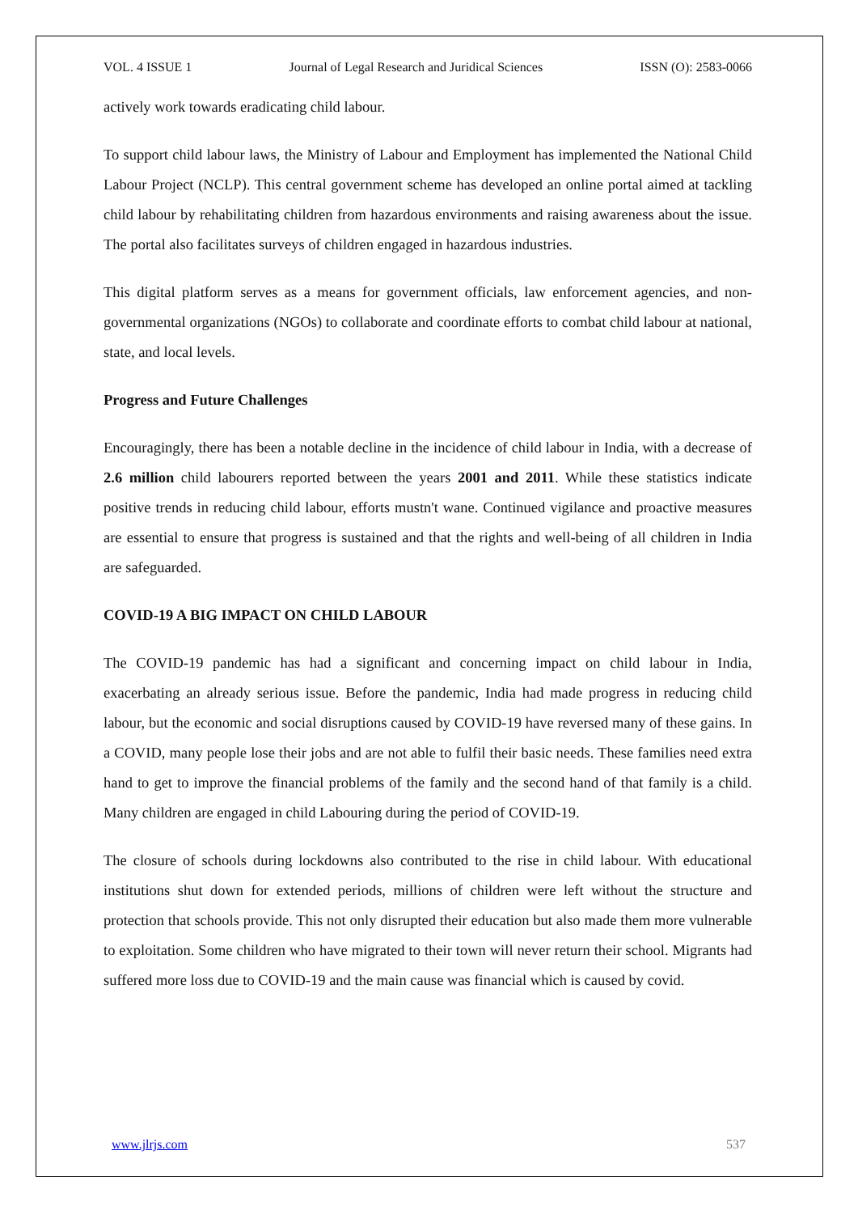VOL. 4 ISSUE 1 Journal of Legal Research and Juridical Sciences ISSN (O): 2583-0066
actively work towards eradicating child labour.
To support child labour laws, the Ministry of Labour and Employment has implemented the National Child Labour Project (NCLP). This central government scheme has developed an online portal aimed at tackling child labour by rehabilitating children from hazardous environments and raising awareness about the issue. The portal also facilitates surveys of children engaged in hazardous industries.
This digital platform serves as a means for government officials, law enforcement agencies, and non-governmental organizations (NGOs) to collaborate and coordinate efforts to combat child labour at national, state, and local levels.
Progress and Future Challenges
Encouragingly, there has been a notable decline in the incidence of child labour in India, with a decrease of 2.6 million child labourers reported between the years 2001 and 2011. While these statistics indicate positive trends in reducing child labour, efforts mustn't wane. Continued vigilance and proactive measures are essential to ensure that progress is sustained and that the rights and well-being of all children in India are safeguarded.
COVID-19 A BIG IMPACT ON CHILD LABOUR
The COVID-19 pandemic has had a significant and concerning impact on child labour in India, exacerbating an already serious issue. Before the pandemic, India had made progress in reducing child labour, but the economic and social disruptions caused by COVID-19 have reversed many of these gains. In a COVID, many people lose their jobs and are not able to fulfil their basic needs. These families need extra hand to get to improve the financial problems of the family and the second hand of that family is a child. Many children are engaged in child Labouring during the period of COVID-19.
The closure of schools during lockdowns also contributed to the rise in child labour. With educational institutions shut down for extended periods, millions of children were left without the structure and protection that schools provide. This not only disrupted their education but also made them more vulnerable to exploitation. Some children who have migrated to their town will never return their school. Migrants had suffered more loss due to COVID-19 and the main cause was financial which is caused by covid.
www.jlrjs.com 537